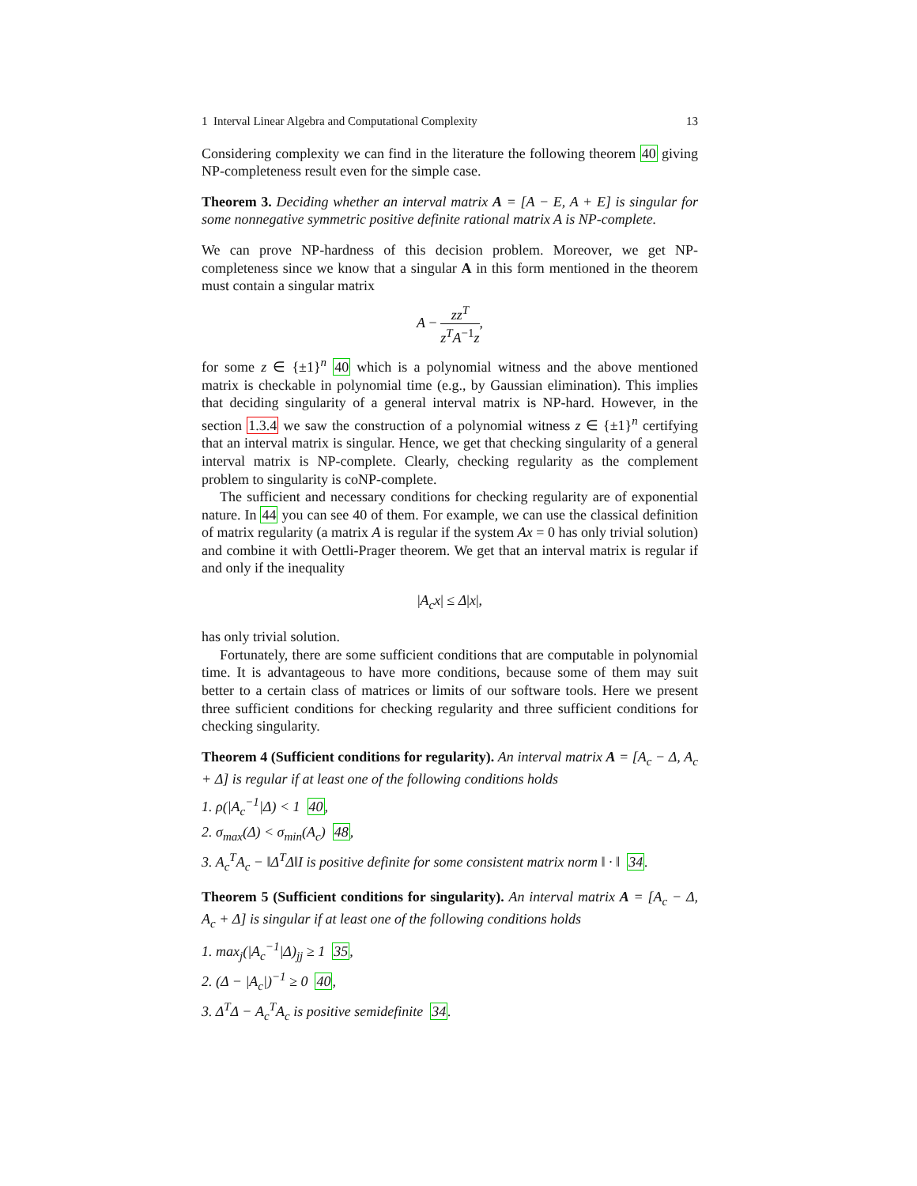1 Interval Linear Algebra and Computational Complexity 13
Considering complexity we can find in the literature the following theorem 40 giving NP-completeness result even for the simple case.
Theorem 3. Deciding whether an interval matrix A = [A − E, A + E] is singular for some nonnegative symmetric positive definite rational matrix A is NP-complete.
We can prove NP-hardness of this decision problem. Moreover, we get NP-completeness since we know that a singular A in this form mentioned in the theorem must contain a singular matrix
A − zz<sup>T</sup> z<sup>T</sup>A<sup>−1</sup>z,
for some z ∈ {±1}<sup>n</sup> 40 which is a polynomial witness and the above mentioned matrix is checkable in polynomial time (e.g., by Gaussian elimination). This implies that deciding singularity of a general interval matrix is NP-hard. However, in the section 1.3.4 we saw the construction of a polynomial witness z ∈ {±1}<sup>n</sup> certifying that an interval matrix is singular. Hence, we get that checking singularity of a general interval matrix is NP-complete. Clearly, checking regularity as the complement problem to singularity is coNP-complete.
The sufficient and necessary conditions for checking regularity are of exponential nature. In 44 you can see 40 of them. For example, we can use the classical definition of matrix regularity (a matrix A is regular if the system Ax = 0 has only trivial solution) and combine it with Oettli-Prager theorem. We get that an interval matrix is regular if and only if the inequality
|A<sub>c</sub>x| ≤ Δ|x|,
has only trivial solution.
Fortunately, there are some sufficient conditions that are computable in polynomial time. It is advantageous to have more conditions, because some of them may suit better to a certain class of matrices or limits of our software tools. Here we present three sufficient conditions for checking regularity and three sufficient conditions for checking singularity.
Theorem 4 (Sufficient conditions for regularity). An interval matrix A = [A<sub>c</sub> − Δ, A<sub>c</sub> + Δ] is regular if at least one of the following conditions holds
1. ρ(|A<sub>c</sub><sup>−1</sup>|Δ) < 1 40,
2. σ<sub>max</sub>(Δ) < σ<sub>min</sub>(A<sub>c</sub>) 48,
3. A<sub>c</sub><sup>T</sup>A<sub>c</sub> − ‖Δ<sup>T</sup>Δ‖I is positive definite for some consistent matrix norm ‖ · ‖ 34.
Theorem 5 (Sufficient conditions for singularity). An interval matrix A = [A<sub>c</sub> − Δ, A<sub>c</sub> + Δ] is singular if at least one of the following conditions holds
1. max<sub>j</sub>(|A<sub>c</sub><sup>−1</sup>|Δ)<sub>jj</sub> ≥ 1 35,
2. (Δ − |A<sub>c</sub>|)<sup>−1</sup> ≥ 0 40,
3. Δ<sup>T</sup>Δ − A<sub>c</sub><sup>T</sup>A<sub>c</sub> is positive semidefinite 34.